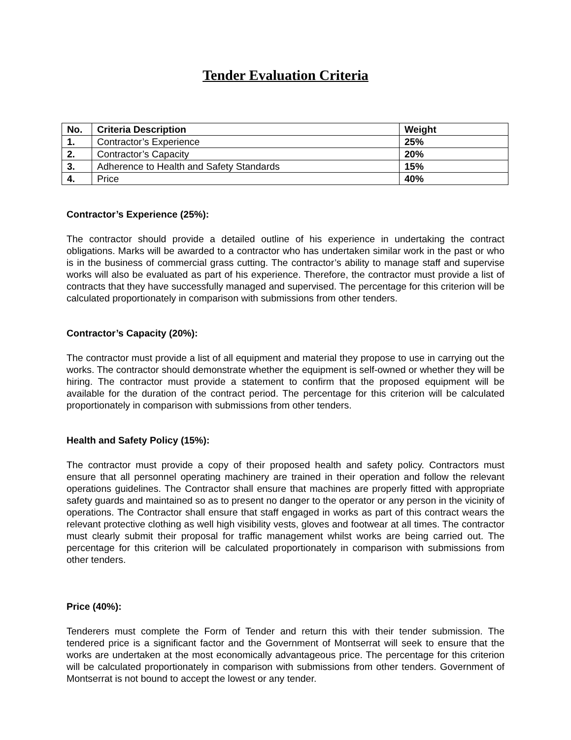Tender Evaluation Criteria
| No. | Criteria Description | Weight |
| --- | --- | --- |
| 1. | Contractor’s Experience | 25% |
| 2. | Contractor’s Capacity | 20% |
| 3. | Adherence to Health and Safety Standards | 15% |
| 4. | Price | 40% |
Contractor’s Experience (25%):
The contractor should provide a detailed outline of his experience in undertaking the contract obligations. Marks will be awarded to a contractor who has undertaken similar work in the past or who is in the business of commercial grass cutting. The contractor’s ability to manage staff and supervise works will also be evaluated as part of his experience. Therefore, the contractor must provide a list of contracts that they have successfully managed and supervised. The percentage for this criterion will be calculated proportionately in comparison with submissions from other tenders.
Contractor’s Capacity (20%):
The contractor must provide a list of all equipment and material they propose to use in carrying out the works. The contractor should demonstrate whether the equipment is self-owned or whether they will be hiring. The contractor must provide a statement to confirm that the proposed equipment will be available for the duration of the contract period. The percentage for this criterion will be calculated proportionately in comparison with submissions from other tenders.
Health and Safety Policy (15%):
The contractor must provide a copy of their proposed health and safety policy. Contractors must ensure that all personnel operating machinery are trained in their operation and follow the relevant operations guidelines. The Contractor shall ensure that machines are properly fitted with appropriate safety guards and maintained so as to present no danger to the operator or any person in the vicinity of operations. The Contractor shall ensure that staff engaged in works as part of this contract wears the relevant protective clothing as well high visibility vests, gloves and footwear at all times. The contractor must clearly submit their proposal for traffic management whilst works are being carried out. The percentage for this criterion will be calculated proportionately in comparison with submissions from other tenders.
Price (40%):
Tenderers must complete the Form of Tender and return this with their tender submission. The tendered price is a significant factor and the Government of Montserrat will seek to ensure that the works are undertaken at the most economically advantageous price. The percentage for this criterion will be calculated proportionately in comparison with submissions from other tenders. Government of Montserrat is not bound to accept the lowest or any tender.